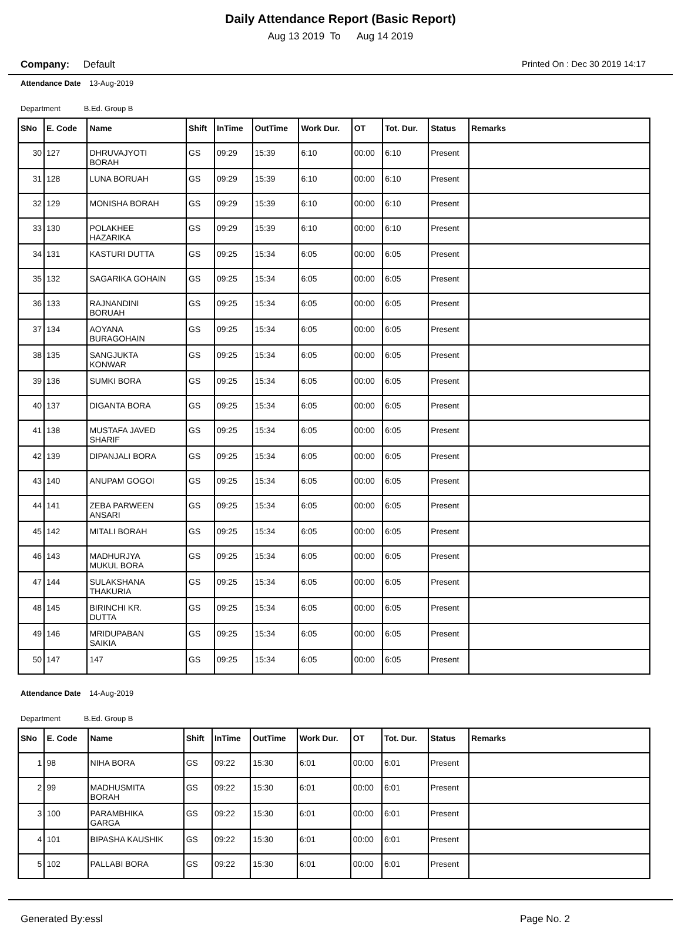Daily Attendance Report (Basic Report)
Aug 13 2019 To Aug 14 2019
Company: Default Printed On : Dec 30 2019 14:17
Attendance Date 13-Aug-2019
Department B.Ed. Group B
| SNo | E. Code | Name | Shift | InTime | OutTime | Work Dur. | OT | Tot. Dur. | Status | Remarks |
| --- | --- | --- | --- | --- | --- | --- | --- | --- | --- | --- |
| 30 | 127 | DHRUVAJYOTI BORAH | GS | 09:29 | 15:39 | 6:10 | 00:00 | 6:10 | Present | |
| 31 | 128 | LUNA BORUAH | GS | 09:29 | 15:39 | 6:10 | 00:00 | 6:10 | Present | |
| 32 | 129 | MONISHA BORAH | GS | 09:29 | 15:39 | 6:10 | 00:00 | 6:10 | Present | |
| 33 | 130 | POLAKHEE HAZARIKA | GS | 09:29 | 15:39 | 6:10 | 00:00 | 6:10 | Present | |
| 34 | 131 | KASTURI DUTTA | GS | 09:25 | 15:34 | 6:05 | 00:00 | 6:05 | Present | |
| 35 | 132 | SAGARIKA GOHAIN | GS | 09:25 | 15:34 | 6:05 | 00:00 | 6:05 | Present | |
| 36 | 133 | RAJNANDINI BORUAH | GS | 09:25 | 15:34 | 6:05 | 00:00 | 6:05 | Present | |
| 37 | 134 | AOYANA BURAGOHAIN | GS | 09:25 | 15:34 | 6:05 | 00:00 | 6:05 | Present | |
| 38 | 135 | SANGJUKTA KONWAR | GS | 09:25 | 15:34 | 6:05 | 00:00 | 6:05 | Present | |
| 39 | 136 | SUMKI BORA | GS | 09:25 | 15:34 | 6:05 | 00:00 | 6:05 | Present | |
| 40 | 137 | DIGANTA BORA | GS | 09:25 | 15:34 | 6:05 | 00:00 | 6:05 | Present | |
| 41 | 138 | MUSTAFA JAVED SHARIF | GS | 09:25 | 15:34 | 6:05 | 00:00 | 6:05 | Present | |
| 42 | 139 | DIPANJALI BORA | GS | 09:25 | 15:34 | 6:05 | 00:00 | 6:05 | Present | |
| 43 | 140 | ANUPAM GOGOI | GS | 09:25 | 15:34 | 6:05 | 00:00 | 6:05 | Present | |
| 44 | 141 | ZEBA PARWEEN ANSARI | GS | 09:25 | 15:34 | 6:05 | 00:00 | 6:05 | Present | |
| 45 | 142 | MITALI BORAH | GS | 09:25 | 15:34 | 6:05 | 00:00 | 6:05 | Present | |
| 46 | 143 | MADHURJYA MUKUL BORA | GS | 09:25 | 15:34 | 6:05 | 00:00 | 6:05 | Present | |
| 47 | 144 | SULAKSHANA THAKURIA | GS | 09:25 | 15:34 | 6:05 | 00:00 | 6:05 | Present | |
| 48 | 145 | BIRINCHI KR. DUTTA | GS | 09:25 | 15:34 | 6:05 | 00:00 | 6:05 | Present | |
| 49 | 146 | MRIDUPABAN SAIKIA | GS | 09:25 | 15:34 | 6:05 | 00:00 | 6:05 | Present | |
| 50 | 147 | 147 | GS | 09:25 | 15:34 | 6:05 | 00:00 | 6:05 | Present | |
Attendance Date 14-Aug-2019
Department B.Ed. Group B
| SNo | E. Code | Name | Shift | InTime | OutTime | Work Dur. | OT | Tot. Dur. | Status | Remarks |
| --- | --- | --- | --- | --- | --- | --- | --- | --- | --- | --- |
| 1 | 98 | NIHA BORA | GS | 09:22 | 15:30 | 6:01 | 00:00 | 6:01 | Present | |
| 2 | 99 | MADHUSMITA BORAH | GS | 09:22 | 15:30 | 6:01 | 00:00 | 6:01 | Present | |
| 3 | 100 | PARAMBHIKA GARGA | GS | 09:22 | 15:30 | 6:01 | 00:00 | 6:01 | Present | |
| 4 | 101 | BIPASHA KAUSHIK | GS | 09:22 | 15:30 | 6:01 | 00:00 | 6:01 | Present | |
| 5 | 102 | PALLABI BORA | GS | 09:22 | 15:30 | 6:01 | 00:00 | 6:01 | Present | |
Generated By:essl Page No. 2